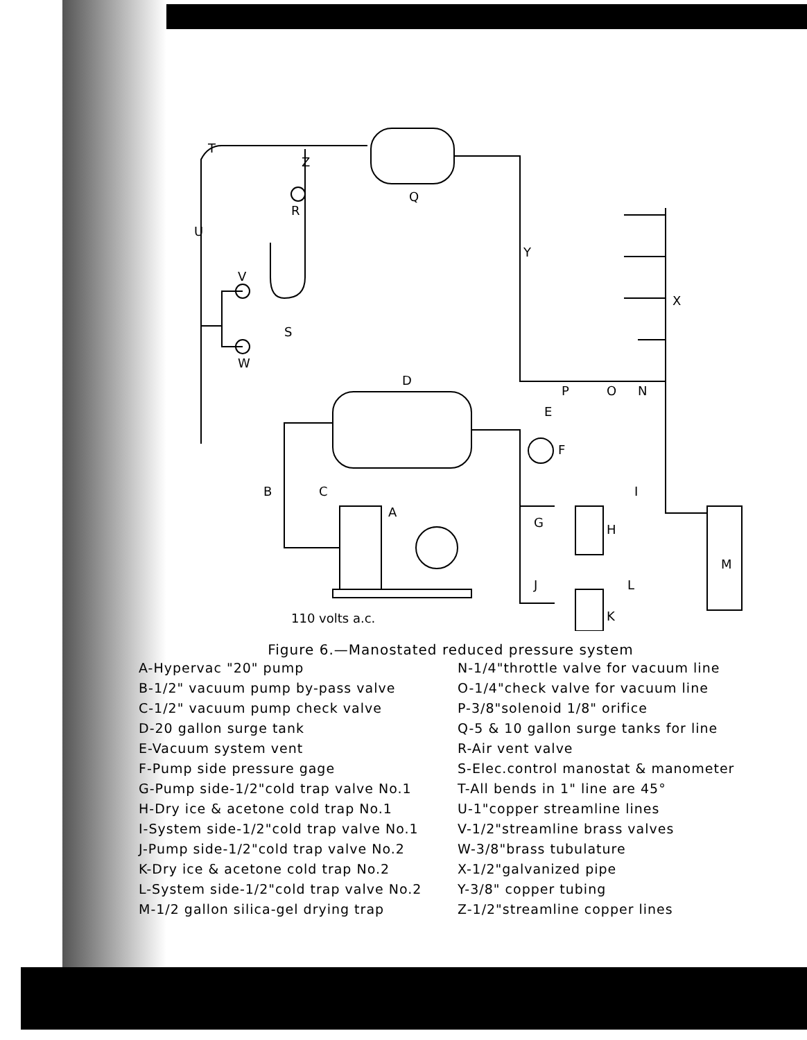T
Z
Q
R
U
Y
V
W
S
X
D
P
O
N
E
F
B
C
A
G
H
I
J
L
K
M
110 volts a.c.
Figure 6.—Manostated reduced pressure system
A-Hypervac "20" pump
B-1/2" vacuum pump by-pass valve
C-1/2" vacuum pump check valve
D-20 gallon surge tank
E-Vacuum system vent
F-Pump side pressure gage
G-Pump side-1/2"cold trap valve No.1
H-Dry ice & acetone cold trap No.1
I-System side-1/2"cold trap valve No.1
J-Pump side-1/2"cold trap valve No.2
K-Dry ice & acetone cold trap No.2
L-System side-1/2"cold trap valve No.2
M-1/2 gallon silica-gel drying trap
N-1/4"throttle valve for vacuum line
O-1/4"check valve for vacuum line
P-3/8"solenoid 1/8" orifice
Q-5 & 10 gallon surge tanks for line
R-Air vent valve
S-Elec.control manostat & manometer
T-All bends in 1" line are 45°
U-1"copper streamline lines
V-1/2"streamline brass valves
W-3/8"brass tubulature
X-1/2"galvanized pipe
Y-3/8" copper tubing
Z-1/2"streamline copper lines